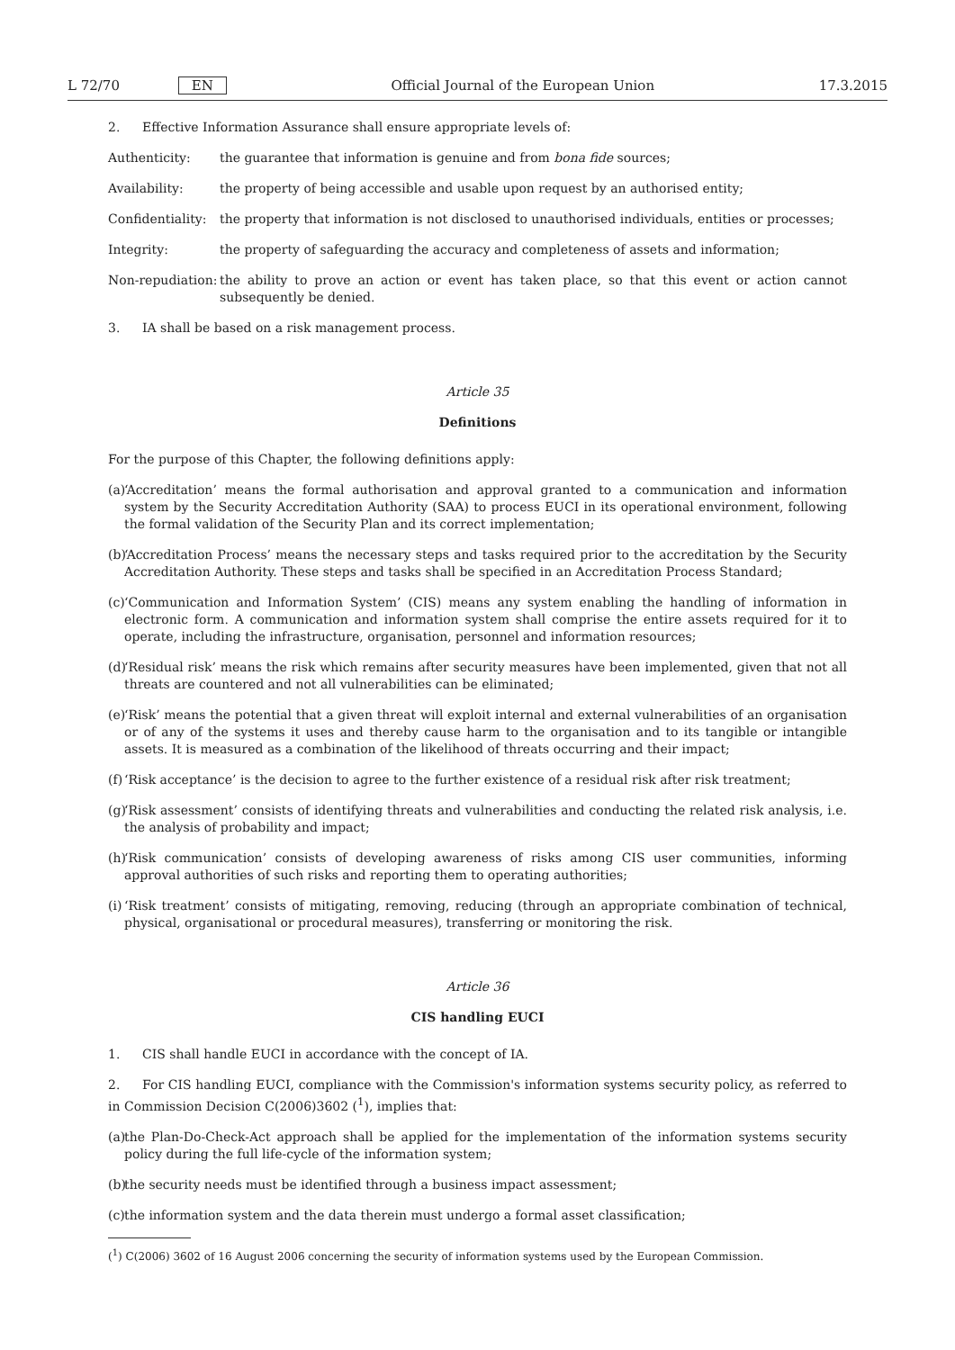L 72/70 EN Official Journal of the European Union 17.3.2015
2. Effective Information Assurance shall ensure appropriate levels of:
Authenticity: the guarantee that information is genuine and from bona fide sources;
Availability: the property of being accessible and usable upon request by an authorised entity;
Confidentiality: the property that information is not disclosed to unauthorised individuals, entities or processes;
Integrity: the property of safeguarding the accuracy and completeness of assets and information;
Non-repudiation: the ability to prove an action or event has taken place, so that this event or action cannot subsequently be denied.
3. IA shall be based on a risk management process.
Article 35
Definitions
For the purpose of this Chapter, the following definitions apply:
(a) ‘Accreditation’ means the formal authorisation and approval granted to a communication and information system by the Security Accreditation Authority (SAA) to process EUCI in its operational environment, following the formal validation of the Security Plan and its correct implementation;
(b) ‘Accreditation Process’ means the necessary steps and tasks required prior to the accreditation by the Security Accreditation Authority. These steps and tasks shall be specified in an Accreditation Process Standard;
(c) ‘Communication and Information System’ (CIS) means any system enabling the handling of information in electronic form. A communication and information system shall comprise the entire assets required for it to operate, including the infrastructure, organisation, personnel and information resources;
(d) ‘Residual risk’ means the risk which remains after security measures have been implemented, given that not all threats are countered and not all vulnerabilities can be eliminated;
(e) ‘Risk’ means the potential that a given threat will exploit internal and external vulnerabilities of an organisation or of any of the systems it uses and thereby cause harm to the organisation and to its tangible or intangible assets. It is measured as a combination of the likelihood of threats occurring and their impact;
(f) ‘Risk acceptance’ is the decision to agree to the further existence of a residual risk after risk treatment;
(g) ‘Risk assessment’ consists of identifying threats and vulnerabilities and conducting the related risk analysis, i.e. the analysis of probability and impact;
(h) ‘Risk communication’ consists of developing awareness of risks among CIS user communities, informing approval authorities of such risks and reporting them to operating authorities;
(i) ‘Risk treatment’ consists of mitigating, removing, reducing (through an appropriate combination of technical, physical, organisational or procedural measures), transferring or monitoring the risk.
Article 36
CIS handling EUCI
1. CIS shall handle EUCI in accordance with the concept of IA.
2. For CIS handling EUCI, compliance with the Commission's information systems security policy, as referred to in Commission Decision C(2006)3602 (<sup>1</sup>), implies that:
(a) the Plan-Do-Check-Act approach shall be applied for the implementation of the information systems security policy during the full life-cycle of the information system;
(b) the security needs must be identified through a business impact assessment;
(c) the information system and the data therein must undergo a formal asset classification;
(<sup>1</sup>) C(2006) 3602 of 16 August 2006 concerning the security of information systems used by the European Commission.